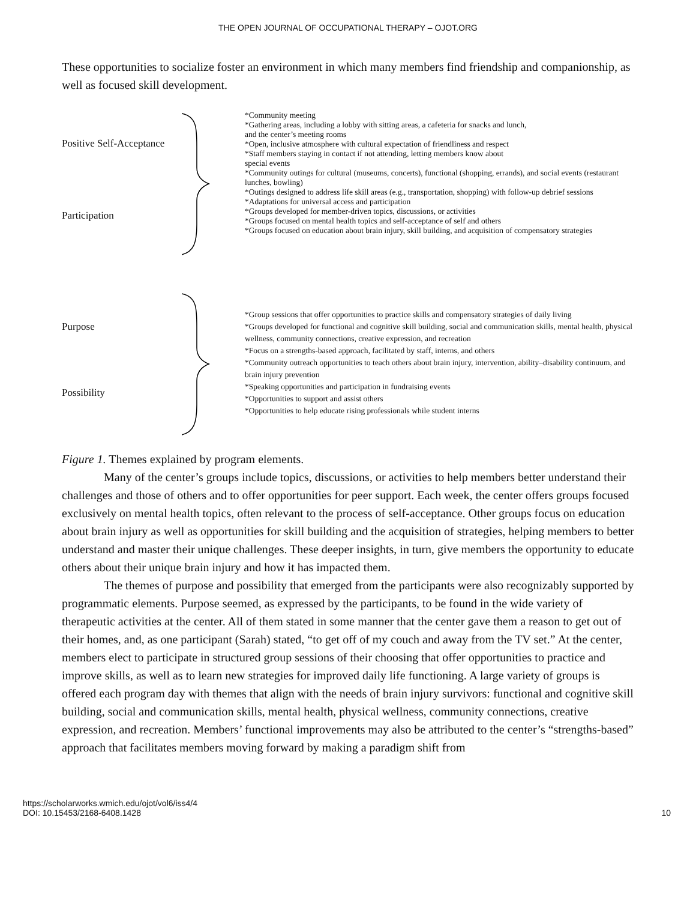THE OPEN JOURNAL OF OCCUPATIONAL THERAPY – OJOT.ORG
These opportunities to socialize foster an environment in which many members find friendship and companionship, as well as focused skill development.
Positive Self-Acceptance
Participation
*Community meeting
*Gathering areas, including a lobby with sitting areas, a cafeteria for snacks and lunch,
and the center’s meeting rooms
*Open, inclusive atmosphere with cultural expectation of friendliness and respect
*Staff members staying in contact if not attending, letting members know about
special events
*Community outings for cultural (museums, concerts), functional (shopping, errands), and social events (restaurant lunches, bowling)
*Outings designed to address life skill areas (e.g., transportation, shopping) with follow-up debrief sessions
*Adaptations for universal access and participation
*Groups developed for member-driven topics, discussions, or activities
*Groups focused on mental health topics and self-acceptance of self and others
*Groups focused on education about brain injury, skill building, and acquisition of compensatory strategies
Purpose
Possibility
*Group sessions that offer opportunities to practice skills and compensatory strategies of daily living
*Groups developed for functional and cognitive skill building, social and communication skills, mental health, physical wellness, community connections, creative expression, and recreation
*Focus on a strengths-based approach, facilitated by staff, interns, and others
*Community outreach opportunities to teach others about brain injury, intervention, ability–disability continuum, and brain injury prevention
*Speaking opportunities and participation in fundraising events
*Opportunities to support and assist others
*Opportunities to help educate rising professionals while student interns
Figure 1. Themes explained by program elements.
Many of the center’s groups include topics, discussions, or activities to help members better understand their challenges and those of others and to offer opportunities for peer support. Each week, the center offers groups focused exclusively on mental health topics, often relevant to the process of self-acceptance. Other groups focus on education about brain injury as well as opportunities for skill building and the acquisition of strategies, helping members to better understand and master their unique challenges. These deeper insights, in turn, give members the opportunity to educate others about their unique brain injury and how it has impacted them.
The themes of purpose and possibility that emerged from the participants were also recognizably supported by programmatic elements. Purpose seemed, as expressed by the participants, to be found in the wide variety of therapeutic activities at the center. All of them stated in some manner that the center gave them a reason to get out of their homes, and, as one participant (Sarah) stated, “to get off of my couch and away from the TV set.” At the center, members elect to participate in structured group sessions of their choosing that offer opportunities to practice and improve skills, as well as to learn new strategies for improved daily life functioning. A large variety of groups is offered each program day with themes that align with the needs of brain injury survivors: functional and cognitive skill building, social and communication skills, mental health, physical wellness, community connections, creative expression, and recreation. Members’ functional improvements may also be attributed to the center’s “strengths-based” approach that facilitates members moving forward by making a paradigm shift from
https://scholarworks.wmich.edu/ojot/vol6/iss4/4
DOI: 10.15453/2168-6408.1428
10